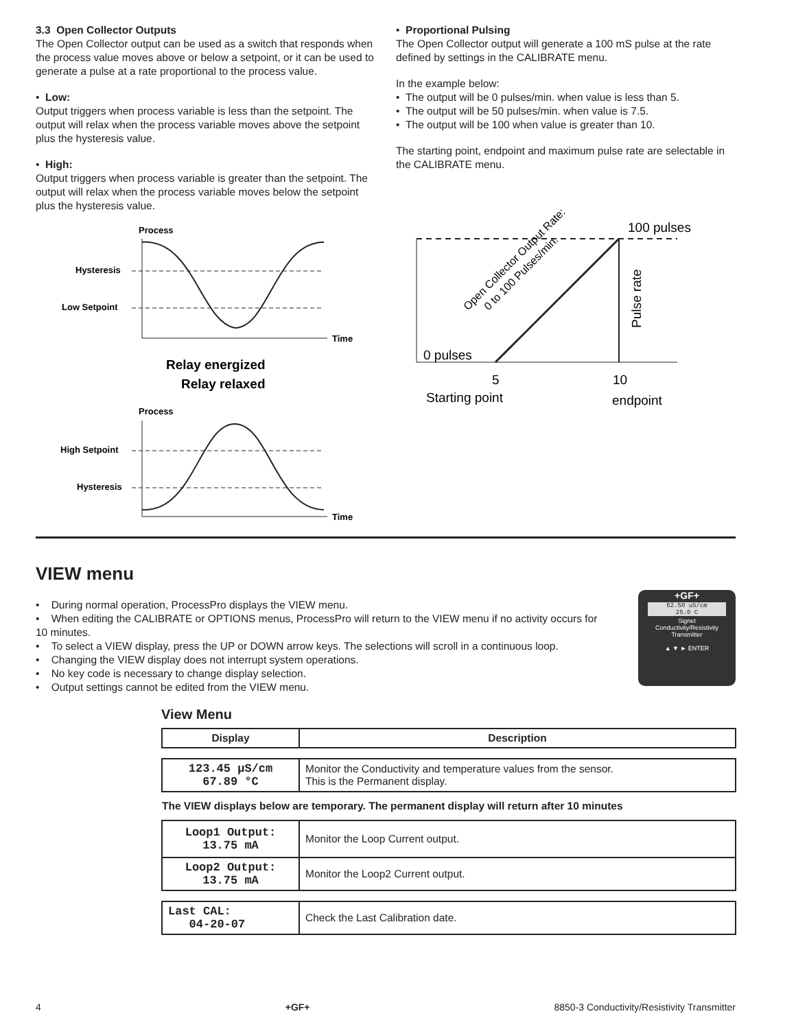3.3 Open Collector Outputs
The Open Collector output can be used as a switch that responds when the process value moves above or below a setpoint, or it can be used to generate a pulse at a rate proportional to the process value.
• Low:
Output triggers when process variable is less than the setpoint. The output will relax when the process variable moves above the setpoint plus the hysteresis value.
• High:
Output triggers when process variable is greater than the setpoint. The output will relax when the process variable moves below the setpoint plus the hysteresis value.
Process
Time
Hysteresis
Low Setpoint
Relay energized
Relay relaxed
Process
Time
High Setpoint
Hysteresis
• Proportional Pulsing
The Open Collector output will generate a 100 mS pulse at the rate defined by settings in the CALIBRATE menu.
In the example below:
• The output will be 0 pulses/min. when value is less than 5.
• The output will be 50 pulses/min. when value is 7.5.
• The output will be 100 when value is greater than 10.
The starting point, endpoint and maximum pulse rate are selectable in the CALIBRATE menu.
100 pulses
0 pulses
5
10
Starting point
endpoint
Pulse rate
Open Collector Output Rate:
0 to 100 Pulses/min.
VIEW menu
• During normal operation, ProcessPro displays the VIEW menu.
• When editing the CALIBRATE or OPTIONS menus, ProcessPro will return to the VIEW menu if no activity occurs for 10 minutes.
• To select a VIEW display, press the UP or DOWN arrow keys. The selections will scroll in a continuous loop.
• Changing the VIEW display does not interrupt system operations.
• No key code is necessary to change display selection.
• Output settings cannot be edited from the VIEW menu.
+GF+
62.50 uS/cm
25.0 C
Signet
Conductivity/Resistivity
Transmitter
▲ ▼ ► ENTER
View Menu
| Display | Description |
| --- | --- |
| 123.45 µS/cm 67.89 °C | Monitor the Conductivity and temperature values from the sensor. This is the Permanent display. |
| The VIEW displays below are temporary. The permanent display will return after 10 minutes | |
| Loop1 Output: 13.75 mA | Monitor the Loop Current output. |
| Loop2 Output: 13.75 mA | Monitor the Loop2 Current output. |
| Last CAL: 04-20-07 | Check the Last Calibration date. |
4 +GF+ 8850-3 Conductivity/Resistivity Transmitter